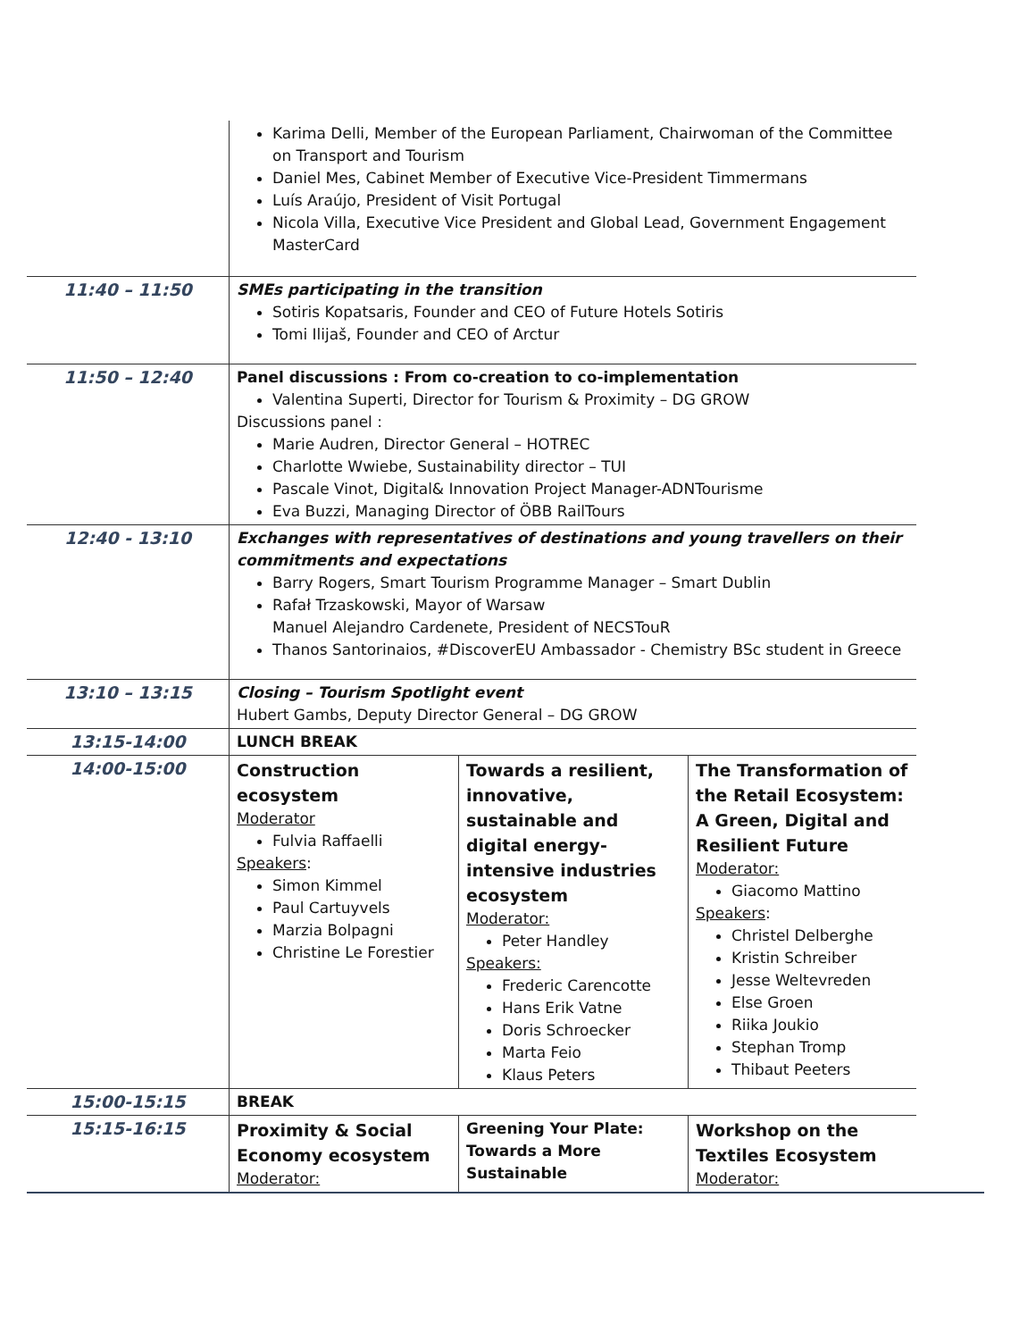| | Karima Delli, Member of the European Parliament, Chairwoman of the Committee on Transport and Tourism Daniel Mes, Cabinet Member of Executive Vice-President Timmermans Luís Araújo, President of Visit Portugal Nicola Villa, Executive Vice President and Global Lead, Government Engagement MasterCard | | |
| 11:40 – 11:50 | SMEs participating in the transition Sotiris Kopatsaris, Founder and CEO of Future Hotels Sotiris Tomi Ilijaš, Founder and CEO of Arctur | | |
| 11:50 – 12:40 | Panel discussions : From co-creation to co-implementation Valentina Superti, Director for Tourism & Proximity – DG GROW Discussions panel : Marie Audren, Director General – HOTREC Charlotte Wwiebe, Sustainability director – TUI Pascale Vinot, Digital& Innovation Project Manager-ADNTourisme Eva Buzzi, Managing Director of ÖBB RailTours | | |
| 12:40 - 13:10 | Exchanges with representatives of destinations and young travellers on their commitments and expectations Barry Rogers, Smart Tourism Programme Manager – Smart Dublin Rafał Trzaskowski, Mayor of Warsaw Manuel Alejandro Cardenete, President of NECSTouR Thanos Santorinaios, #DiscoverEU Ambassador - Chemistry BSc student in Greece | | |
| 13:10 – 13:15 | Closing – Tourism Spotlight event Hubert Gambs, Deputy Director General – DG GROW | | |
| 13:15-14:00 | LUNCH BREAK | | |
| 14:00-15:00 | Construction ecosystem Moderator Fulvia Raffaelli Speakers : Simon Kimmel Paul Cartuyvels Marzia Bolpagni Christine Le Forestier | Towards a resilient, innovative, sustainable and digital energy-intensive industries ecosystem Moderator: Peter Handley Speakers: Frederic Carencotte Hans Erik Vatne Doris Schroecker Marta Feio Klaus Peters | The Transformation of the Retail Ecosystem: A Green, Digital and Resilient Future Moderator: Giacomo Mattino Speakers : Christel Delberghe Kristin Schreiber Jesse Weltevreden Else Groen Riika Joukio Stephan Tromp Thibaut Peeters |
| 15:00-15:15 | BREAK | | |
| 15:15-16:15 | Proximity & Social Economy ecosystem Moderator: | Greening Your Plate: Towards a More Sustainable | Workshop on the Textiles Ecosystem Moderator: |